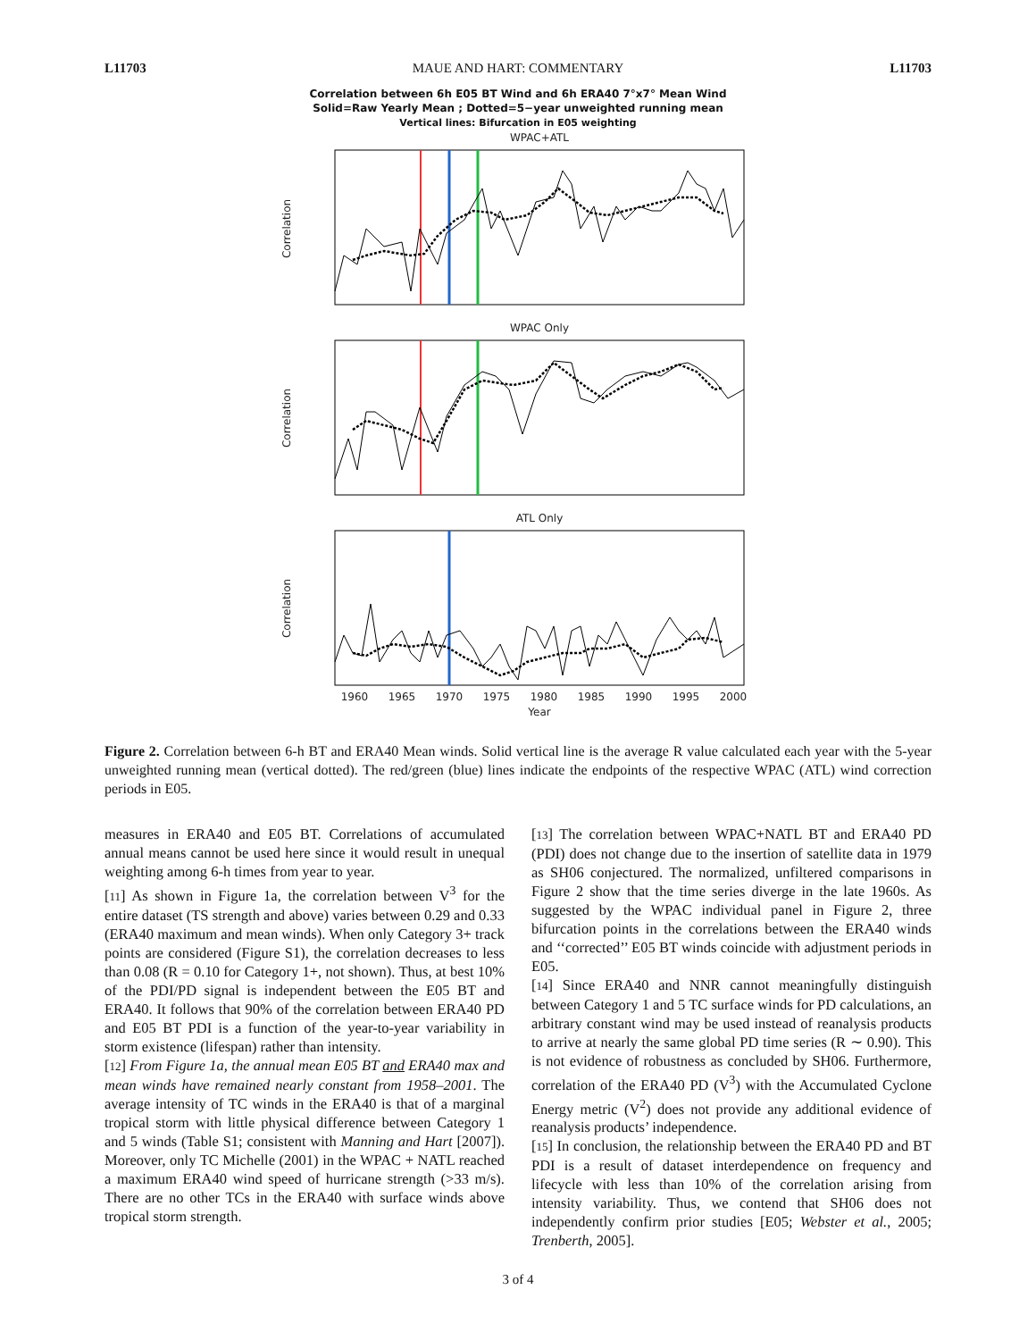L11703 MAUE AND HART: COMMENTARY L11703
Correlation between 6h E05 BT Wind and 6h ERA40 7°x7° Mean Wind
Solid=Raw Yearly Mean ; Dotted=5−year unweighted running mean
Vertical lines: Bifurcation in E05 weighting
WPAC+ATL
WPAC Only
ATL Only
Correlation
Correlation
Correlation
1960
1965
1970
1975
1980
1985
1990
1995
2000
Year
Figure 2. Correlation between 6-h BT and ERA40 Mean winds. Solid vertical line is the average R value calculated each year with the 5-year unweighted running mean (vertical dotted). The red/green (blue) lines indicate the endpoints of the respective WPAC (ATL) wind correction periods in E05.
measures in ERA40 and E05 BT. Correlations of accumulated annual means cannot be used here since it would result in unequal weighting among 6-h times from year to year.
[11] As shown in Figure 1a, the correlation between V<sup>3</sup> for the entire dataset (TS strength and above) varies between 0.29 and 0.33 (ERA40 maximum and mean winds). When only Category 3+ track points are considered (Figure S1), the correlation decreases to less than 0.08 (R = 0.10 for Category 1+, not shown). Thus, at best 10% of the PDI/PD signal is independent between the E05 BT and ERA40. It follows that 90% of the correlation between ERA40 PD and E05 BT PDI is a function of the year-to-year variability in storm existence (lifespan) rather than intensity.
[12] From Figure 1a, the annual mean E05 BT and ERA40 max and mean winds have remained nearly constant from 1958–2001. The average intensity of TC winds in the ERA40 is that of a marginal tropical storm with little physical difference between Category 1 and 5 winds (Table S1; consistent with Manning and Hart [2007]). Moreover, only TC Michelle (2001) in the WPAC + NATL reached a maximum ERA40 wind speed of hurricane strength (>33 m/s). There are no other TCs in the ERA40 with surface winds above tropical storm strength.
[13] The correlation between WPAC+NATL BT and ERA40 PD (PDI) does not change due to the insertion of satellite data in 1979 as SH06 conjectured. The normalized, unfiltered comparisons in Figure 2 show that the time series diverge in the late 1960s. As suggested by the WPAC individual panel in Figure 2, three bifurcation points in the correlations between the ERA40 winds and ‘‘corrected’’ E05 BT winds coincide with adjustment periods in E05.
[14] Since ERA40 and NNR cannot meaningfully distinguish between Category 1 and 5 TC surface winds for PD calculations, an arbitrary constant wind may be used instead of reanalysis products to arrive at nearly the same global PD time series (R ∼ 0.90). This is not evidence of robustness as concluded by SH06. Furthermore, correlation of the ERA40 PD (V<sup>3</sup>) with the Accumulated Cyclone Energy metric (V<sup>2</sup>) does not provide any additional evidence of reanalysis products’ independence.
[15] In conclusion, the relationship between the ERA40 PD and BT PDI is a result of dataset interdependence on frequency and lifecycle with less than 10% of the correlation arising from intensity variability. Thus, we contend that SH06 does not independently confirm prior studies [E05; Webster et al., 2005; Trenberth, 2005].
3 of 4